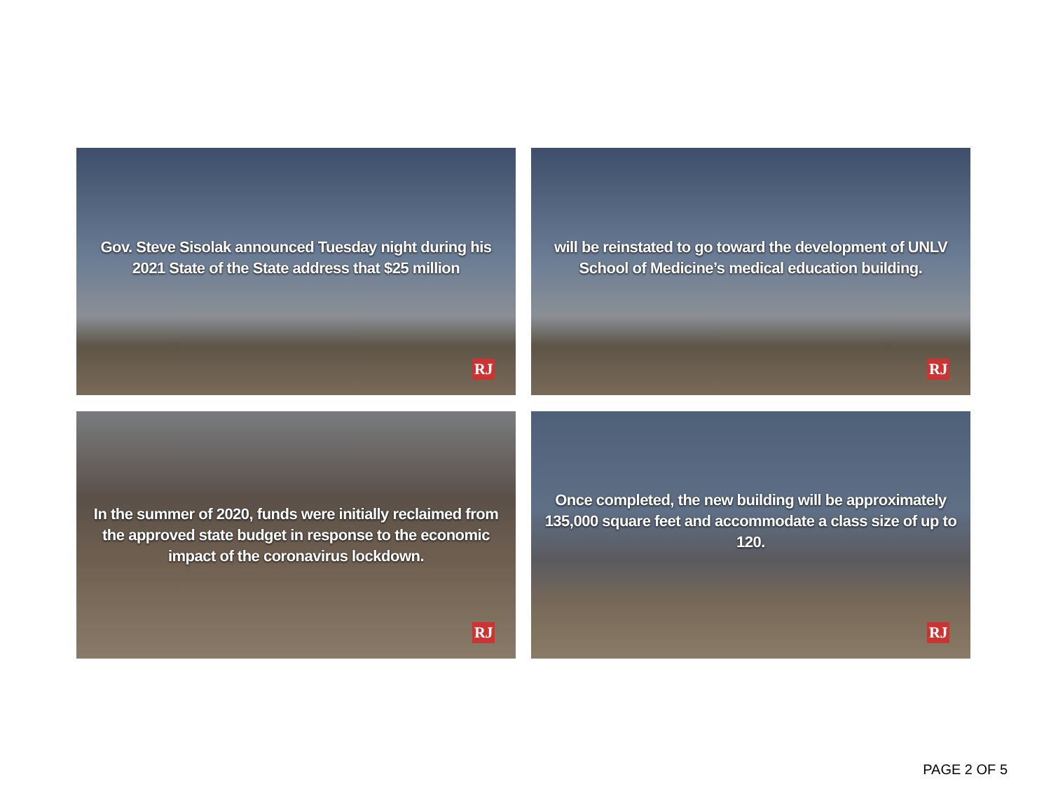Gov. Steve Sisolak announced Tuesday night during his 2021 State of the State address that $25 million
RJ
will be reinstated to go toward the development of UNLV School of Medicine’s medical education building.
RJ
In the summer of 2020, funds were initially reclaimed from the approved state budget in response to the economic impact of the coronavirus lockdown.
RJ
Once completed, the new building will be approximately 135,000 square feet and accommodate a class size of up to 120.
RJ
PAGE 2 OF 5